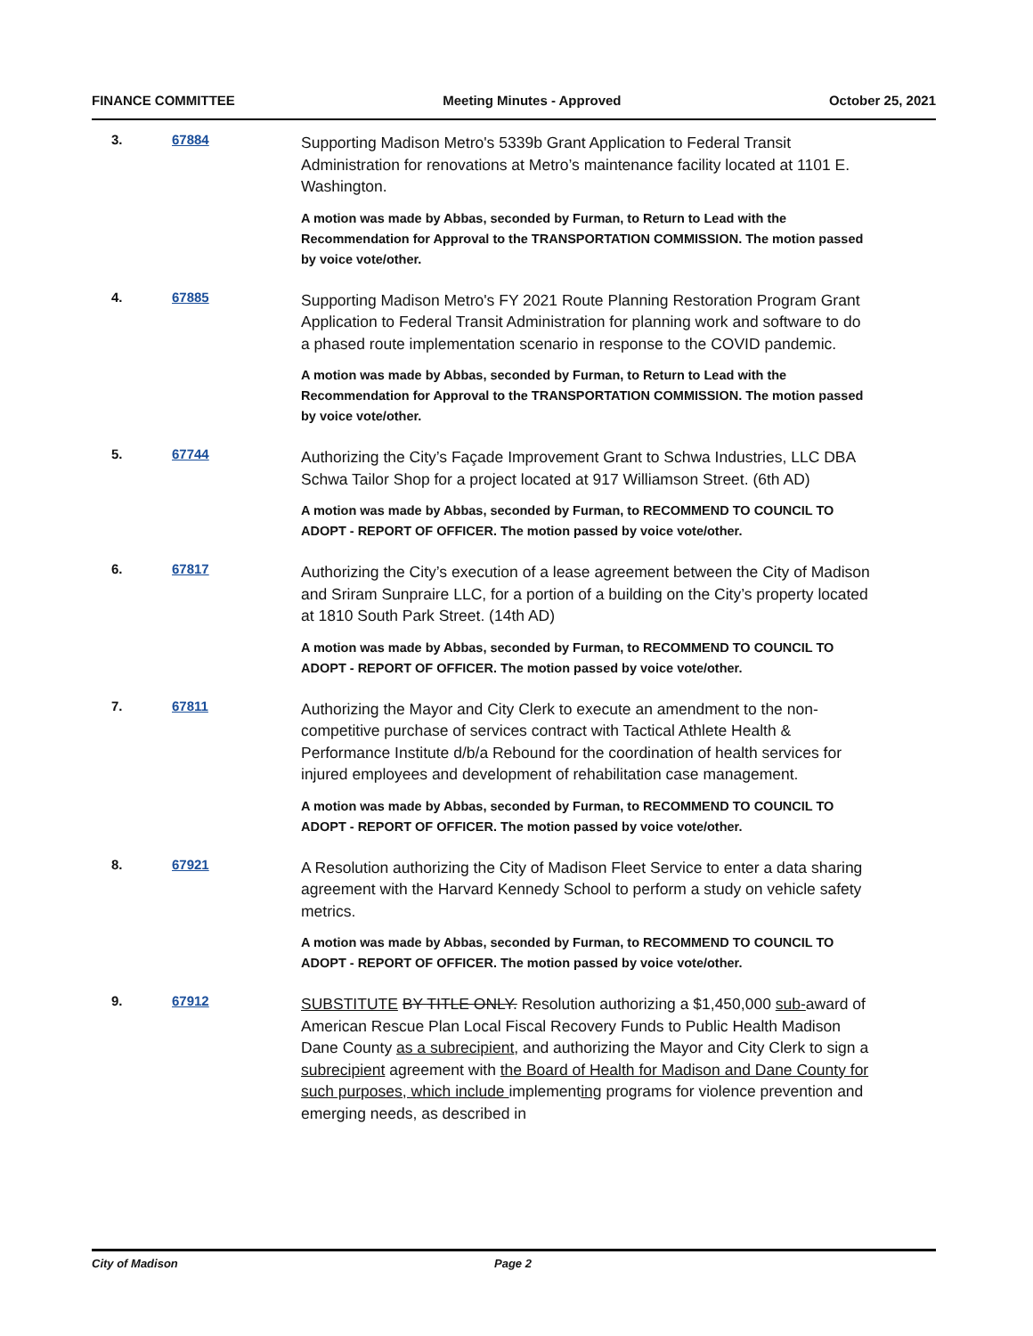FINANCE COMMITTEE Meeting Minutes - Approved October 25, 2021
3. 67884
Supporting Madison Metro's 5339b Grant Application to Federal Transit Administration for renovations at Metro’s maintenance facility located at 1101 E. Washington.
A motion was made by Abbas, seconded by Furman, to Return to Lead with the Recommendation for Approval to the TRANSPORTATION COMMISSION. The motion passed by voice vote/other.
4. 67885
Supporting Madison Metro's FY 2021 Route Planning Restoration Program Grant Application to Federal Transit Administration for planning work and software to do a phased route implementation scenario in response to the COVID pandemic.
A motion was made by Abbas, seconded by Furman, to Return to Lead with the Recommendation for Approval to the TRANSPORTATION COMMISSION. The motion passed by voice vote/other.
5. 67744
Authorizing the City’s Façade Improvement Grant to Schwa Industries, LLC DBA Schwa Tailor Shop for a project located at 917 Williamson Street. (6th AD)
A motion was made by Abbas, seconded by Furman, to RECOMMEND TO COUNCIL TO ADOPT - REPORT OF OFFICER. The motion passed by voice vote/other.
6. 67817
Authorizing the City’s execution of a lease agreement between the City of Madison and Sriram Sunpraire LLC, for a portion of a building on the City’s property located at 1810 South Park Street. (14th AD)
A motion was made by Abbas, seconded by Furman, to RECOMMEND TO COUNCIL TO ADOPT - REPORT OF OFFICER. The motion passed by voice vote/other.
7. 67811
Authorizing the Mayor and City Clerk to execute an amendment to the non-competitive purchase of services contract with Tactical Athlete Health & Performance Institute d/b/a Rebound for the coordination of health services for injured employees and development of rehabilitation case management.
A motion was made by Abbas, seconded by Furman, to RECOMMEND TO COUNCIL TO ADOPT - REPORT OF OFFICER. The motion passed by voice vote/other.
8. 67921
A Resolution authorizing the City of Madison Fleet Service to enter a data sharing agreement with the Harvard Kennedy School to perform a study on vehicle safety metrics.
A motion was made by Abbas, seconded by Furman, to RECOMMEND TO COUNCIL TO ADOPT - REPORT OF OFFICER. The motion passed by voice vote/other.
9. 67912
SUBSTITUTE BY TITLE ONLY. Resolution authorizing a $1,450,000 sub-award of American Rescue Plan Local Fiscal Recovery Funds to Public Health Madison Dane County as a subrecipient, and authorizing the Mayor and City Clerk to sign a subrecipient agreement with the Board of Health for Madison and Dane County for such purposes, which include implementing programs for violence prevention and emerging needs, as described in
City of Madison Page 2